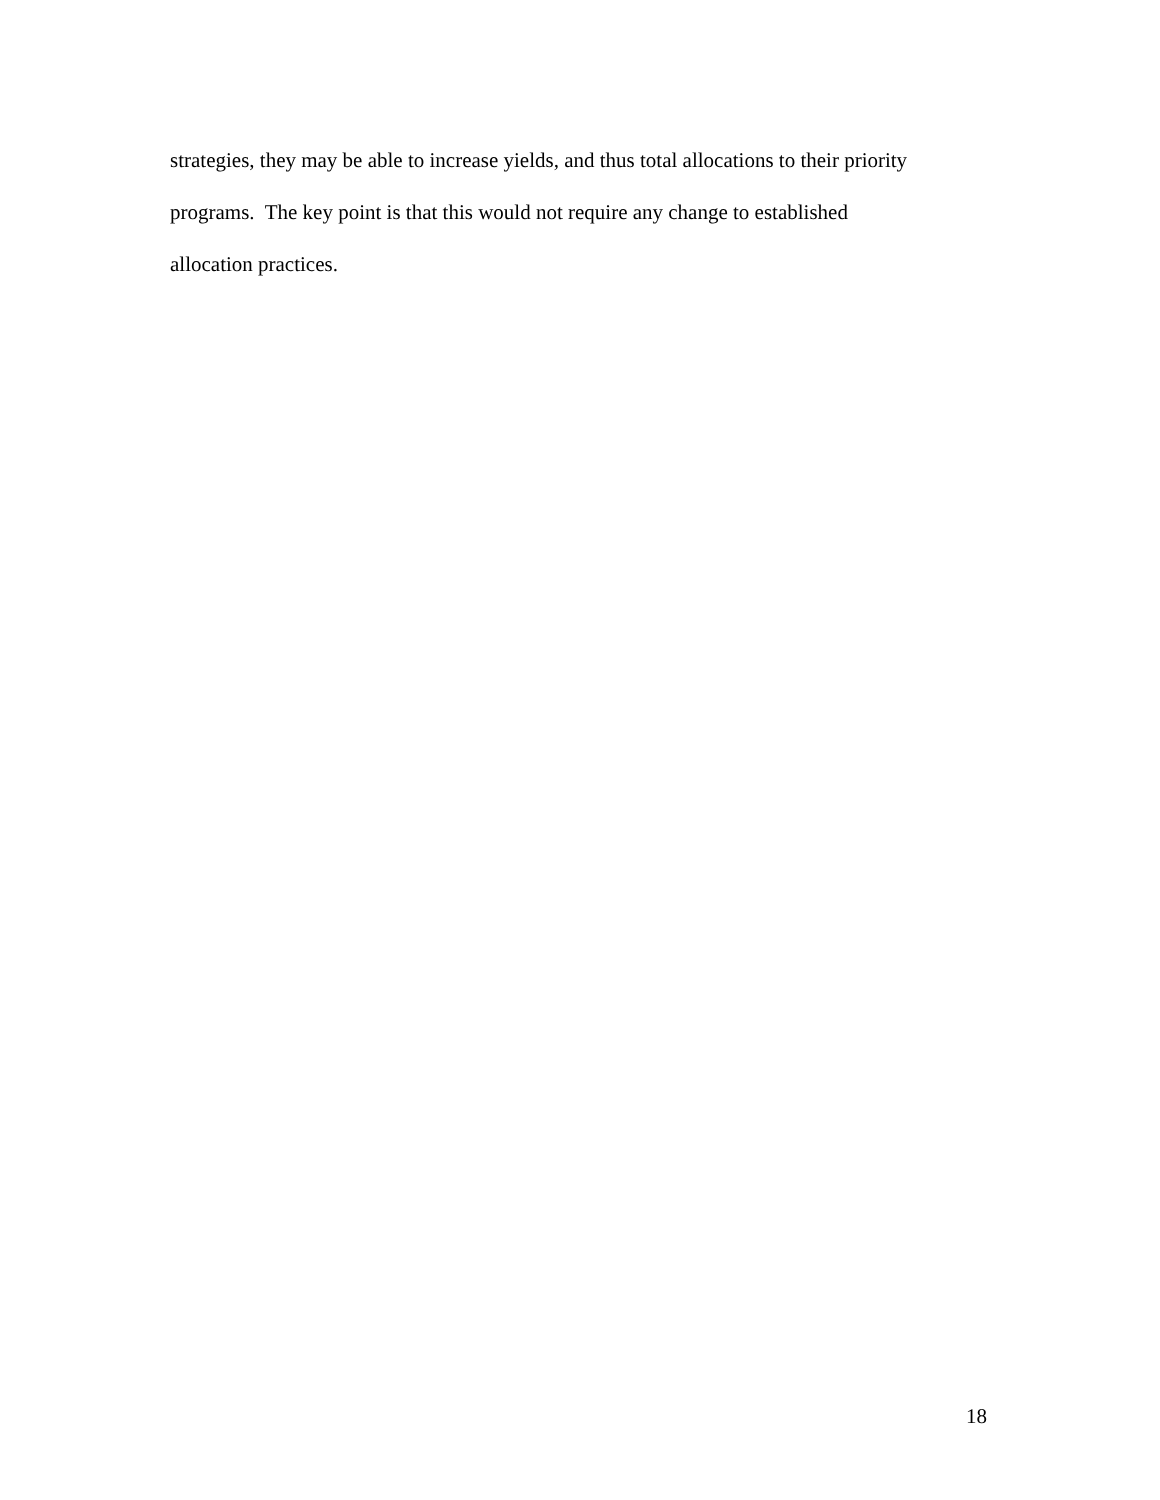strategies, they may be able to increase yields, and thus total allocations to their priority
programs. The key point is that this would not require any change to established
allocation practices.
18